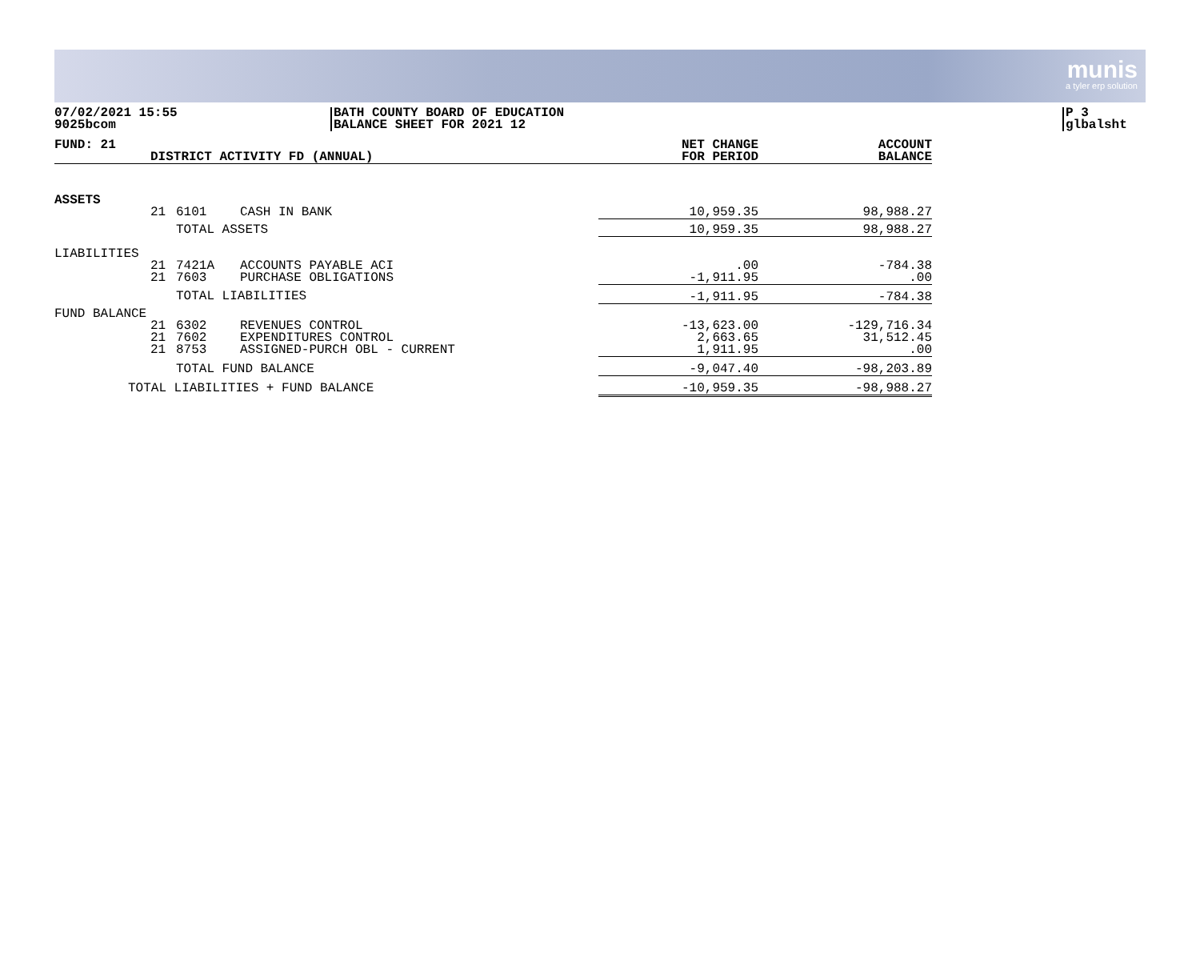munis
a tyler erp solution
07/02/2021 15:55
9025bcom
BATH COUNTY BOARD OF EDUCATION
BALANCE SHEET FOR 2021 12
P 3
glbalsht
| FUND: 21 | DISTRICT ACTIVITY FD (ANNUAL) | | | NET CHANGE FOR PERIOD | ACCOUNT BALANCE |
| --- | --- | --- | --- | --- | --- |
| ASSETS | | | | | |
| | 21 | 6101 | CASH IN BANK | 10,959.35 | 98,988.27 |
| | | TOTAL ASSETS | | 10,959.35 | 98,988.27 |
| LIABILITIES | | | | | |
| | 21 21 | 7421A 7603 | ACCOUNTS PAYABLE ACI PURCHASE OBLIGATIONS | .00 -1,911.95 | -784.38 .00 |
| | | TOTAL LIABILITIES | | -1,911.95 | -784.38 |
| FUND BALANCE | | | | | |
| | 21 21 21 | 6302 7602 8753 | REVENUES CONTROL EXPENDITURES CONTROL ASSIGNED-PURCH OBL - CURRENT | -13,623.00 2,663.65 1,911.95 | -129,716.34 31,512.45 .00 |
| | | TOTAL FUND BALANCE | | -9,047.40 | -98,203.89 |
| TOTAL LIABILITIES + FUND BALANCE | | | | -10,959.35 | -98,988.27 |